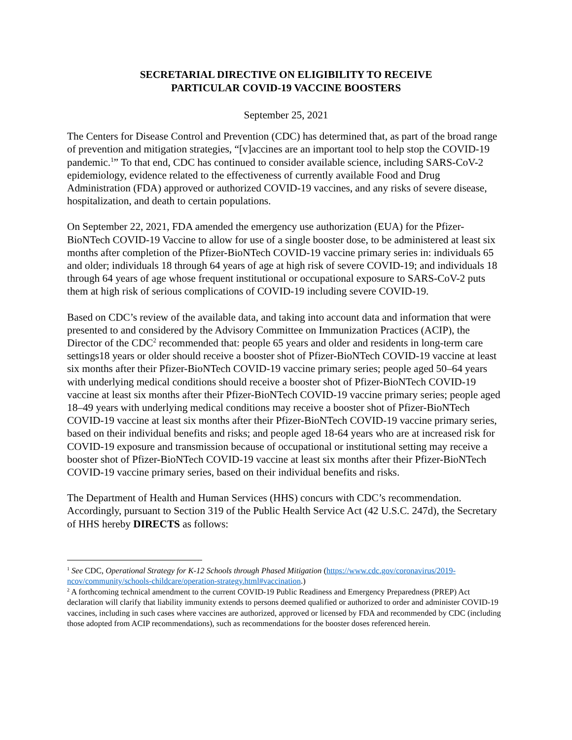SECRETARIAL DIRECTIVE ON ELIGIBILITY TO RECEIVE
PARTICULAR COVID-19 VACCINE BOOSTERS
September 25, 2021
The Centers for Disease Control and Prevention (CDC) has determined that, as part of the broad range of prevention and mitigation strategies, “[v]accines are an important tool to help stop the COVID-19 pandemic.<sup>1</sup>” To that end, CDC has continued to consider available science, including SARS-CoV-2 epidemiology, evidence related to the effectiveness of currently available Food and Drug Administration (FDA) approved or authorized COVID-19 vaccines, and any risks of severe disease, hospitalization, and death to certain populations.
On September 22, 2021, FDA amended the emergency use authorization (EUA) for the Pfizer-BioNTech COVID-19 Vaccine to allow for use of a single booster dose, to be administered at least six months after completion of the Pfizer-BioNTech COVID-19 vaccine primary series in: individuals 65 and older; individuals 18 through 64 years of age at high risk of severe COVID-19; and individuals 18 through 64 years of age whose frequent institutional or occupational exposure to SARS-CoV-2 puts them at high risk of serious complications of COVID-19 including severe COVID-19.
Based on CDC’s review of the available data, and taking into account data and information that were presented to and considered by the Advisory Committee on Immunization Practices (ACIP), the Director of the CDC<sup>2</sup> recommended that: people 65 years and older and residents in long-term care settings18 years or older should receive a booster shot of Pfizer-BioNTech COVID-19 vaccine at least six months after their Pfizer-BioNTech COVID-19 vaccine primary series; people aged 50–64 years with underlying medical conditions should receive a booster shot of Pfizer-BioNTech COVID-19 vaccine at least six months after their Pfizer-BioNTech COVID-19 vaccine primary series; people aged 18–49 years with underlying medical conditions may receive a booster shot of Pfizer-BioNTech COVID-19 vaccine at least six months after their Pfizer-BioNTech COVID-19 vaccine primary series, based on their individual benefits and risks; and people aged 18-64 years who are at increased risk for COVID-19 exposure and transmission because of occupational or institutional setting may receive a booster shot of Pfizer-BioNTech COVID-19 vaccine at least six months after their Pfizer-BioNTech COVID-19 vaccine primary series, based on their individual benefits and risks.
The Department of Health and Human Services (HHS) concurs with CDC’s recommendation. Accordingly, pursuant to Section 319 of the Public Health Service Act (42 U.S.C. 247d), the Secretary of HHS hereby DIRECTS as follows:
<sup>1</sup> See CDC, Operational Strategy for K-12 Schools through Phased Mitigation (https://www.cdc.gov/coronavirus/2019-ncov/community/schools-childcare/operation-strategy.html#vaccination.)
<sup>2</sup> A forthcoming technical amendment to the current COVID-19 Public Readiness and Emergency Preparedness (PREP) Act declaration will clarify that liability immunity extends to persons deemed qualified or authorized to order and administer COVID-19 vaccines, including in such cases where vaccines are authorized, approved or licensed by FDA and recommended by CDC (including those adopted from ACIP recommendations), such as recommendations for the booster doses referenced herein.